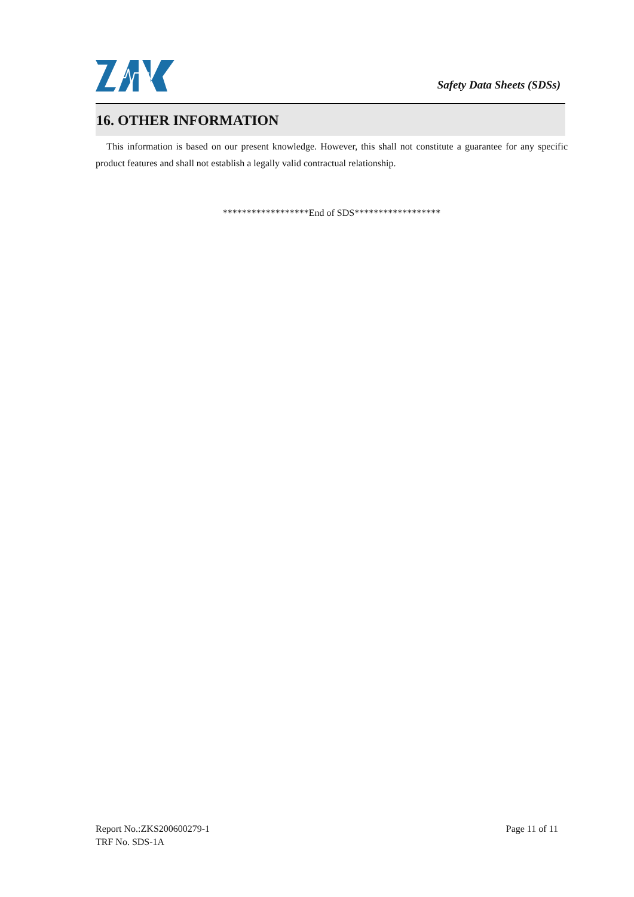Safety Data Sheets (SDSs)
16. OTHER INFORMATION
This information is based on our present knowledge. However, this shall not constitute a guarantee for any specific product features and shall not establish a legally valid contractual relationship.
******************End of SDS******************
Report No.:ZKS200600279-1
TRF No. SDS-1A
Page 11 of 11